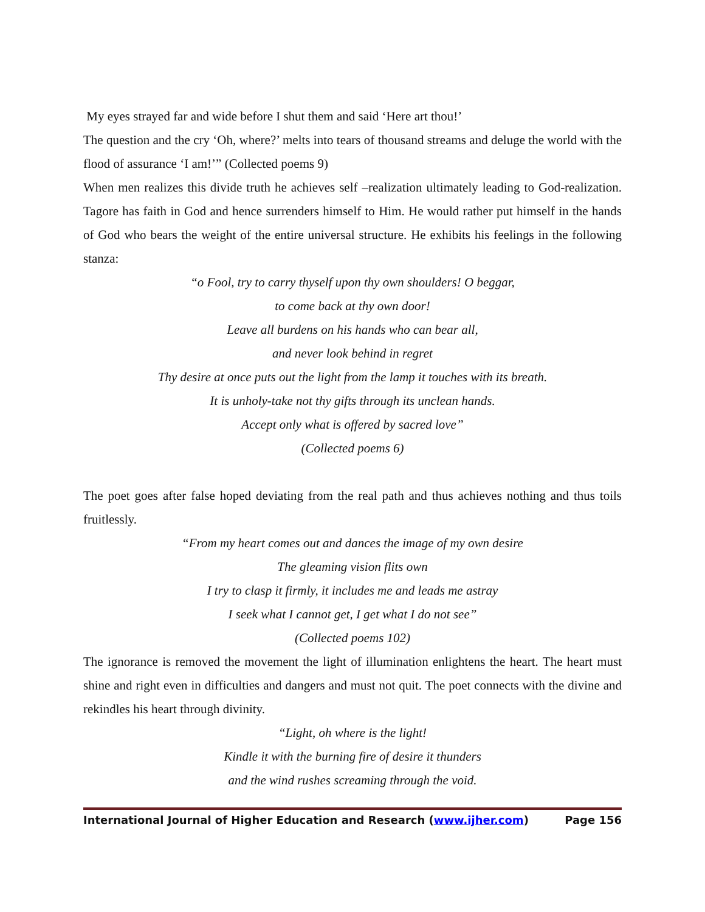My eyes strayed far and wide before I shut them and said ‘Here art thou!’
The question and the cry ‘Oh, where?’ melts into tears of thousand streams and deluge the world with the flood of assurance ‘I am!’” (Collected poems 9)
When men realizes this divide truth he achieves self –realization ultimately leading to God-realization. Tagore has faith in God and hence surrenders himself to Him. He would rather put himself in the hands of God who bears the weight of the entire universal structure. He exhibits his feelings in the following stanza:
“o Fool, try to carry thyself upon thy own shoulders! O beggar,
to come back at thy own door!
Leave all burdens on his hands who can bear all,
and never look behind in regret
Thy desire at once puts out the light from the lamp it touches with its breath.
It is unholy-take not thy gifts through its unclean hands.
Accept only what is offered by sacred love”
(Collected poems 6)
The poet goes after false hoped deviating from the real path and thus achieves nothing and thus toils fruitlessly.
“From my heart comes out and dances the image of my own desire
The gleaming vision flits own
I try to clasp it firmly, it includes me and leads me astray
I seek what I cannot get, I get what I do not see”
(Collected poems 102)
The ignorance is removed the movement the light of illumination enlightens the heart. The heart must shine and right even in difficulties and dangers and must not quit. The poet connects with the divine and rekindles his heart through divinity.
“Light, oh where is the light!
Kindle it with the burning fire of desire it thunders
and the wind rushes screaming through the void.
International Journal of Higher Education and Research (www.ijher.com) Page 156